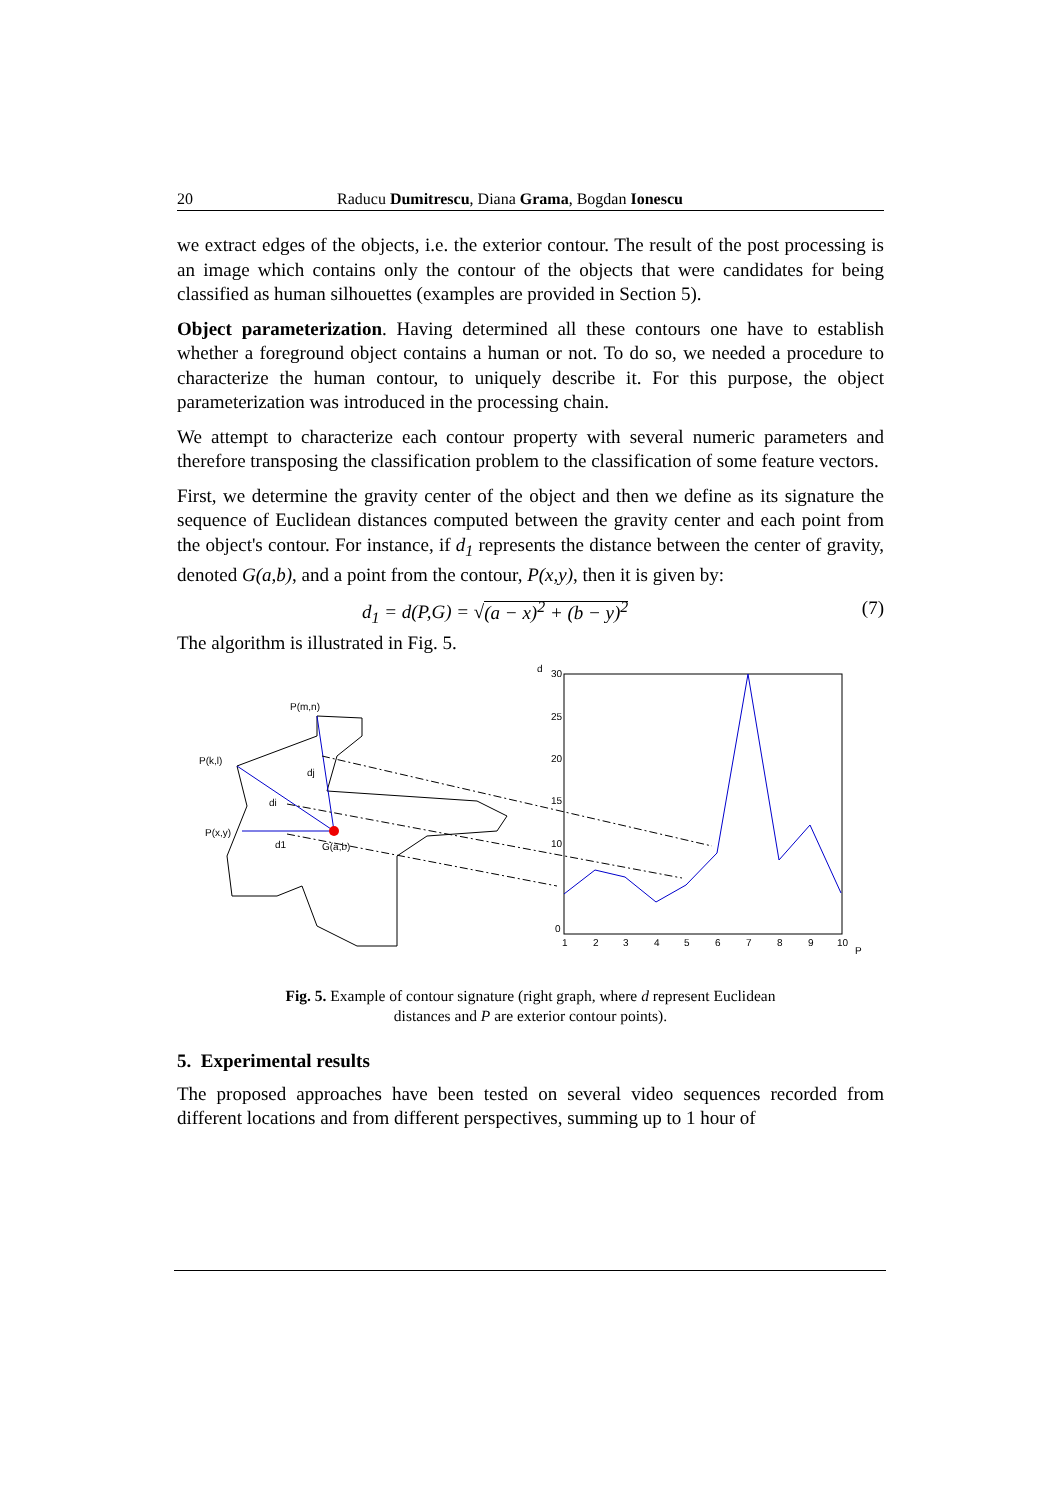20 Raducu Dumitrescu, Diana Grama, Bogdan Ionescu
we extract edges of the objects, i.e. the exterior contour. The result of the post processing is an image which contains only the contour of the objects that were candidates for being classified as human silhouettes (examples are provided in Section 5).
Object parameterization. Having determined all these contours one have to establish whether a foreground object contains a human or not. To do so, we needed a procedure to characterize the human contour, to uniquely describe it. For this purpose, the object parameterization was introduced in the processing chain.
We attempt to characterize each contour property with several numeric parameters and therefore transposing the classification problem to the classification of some feature vectors.
First, we determine the gravity center of the object and then we define as its signature the sequence of Euclidean distances computed between the gravity center and each point from the object's contour. For instance, if d<sub>1</sub> represents the distance between the center of gravity, denoted G(a,b), and a point from the contour, P(x,y), then it is given by:
d<sub>1</sub> = d(P,G) = √(a − x)<sup>2</sup> + (b − y)<sup>2</sup> (7)
The algorithm is illustrated in Fig. 5.
P(m,n)
P(k,l)
P(x,y)
dj
di
d1
G(a,b)
d
30
25
20
15
10
0
1
2
3
4
5
6
7
8
9
10
P
Fig. 5. Example of contour signature (right graph, where d represent Euclidean
distances and P are exterior contour points).
5. Experimental results
The proposed approaches have been tested on several video sequences recorded from different locations and from different perspectives, summing up to 1 hour of